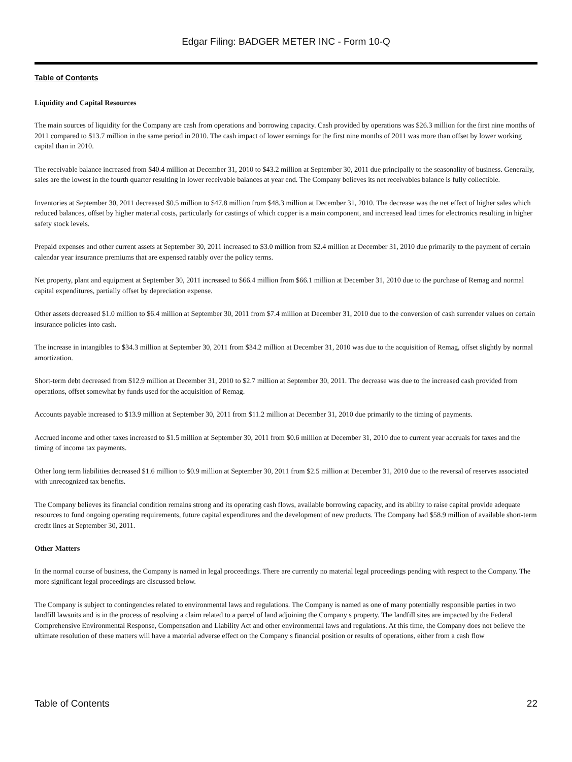Edgar Filing: BADGER METER INC - Form 10-Q
Table of Contents
Liquidity and Capital Resources
The main sources of liquidity for the Company are cash from operations and borrowing capacity. Cash provided by operations was $26.3 million for the first nine months of 2011 compared to $13.7 million in the same period in 2010. The cash impact of lower earnings for the first nine months of 2011 was more than offset by lower working capital than in 2010.
The receivable balance increased from $40.4 million at December 31, 2010 to $43.2 million at September 30, 2011 due principally to the seasonality of business. Generally, sales are the lowest in the fourth quarter resulting in lower receivable balances at year end. The Company believes its net receivables balance is fully collectible.
Inventories at September 30, 2011 decreased $0.5 million to $47.8 million from $48.3 million at December 31, 2010. The decrease was the net effect of higher sales which reduced balances, offset by higher material costs, particularly for castings of which copper is a main component, and increased lead times for electronics resulting in higher safety stock levels.
Prepaid expenses and other current assets at September 30, 2011 increased to $3.0 million from $2.4 million at December 31, 2010 due primarily to the payment of certain calendar year insurance premiums that are expensed ratably over the policy terms.
Net property, plant and equipment at September 30, 2011 increased to $66.4 million from $66.1 million at December 31, 2010 due to the purchase of Remag and normal capital expenditures, partially offset by depreciation expense.
Other assets decreased $1.0 million to $6.4 million at September 30, 2011 from $7.4 million at December 31, 2010 due to the conversion of cash surrender values on certain insurance policies into cash.
The increase in intangibles to $34.3 million at September 30, 2011 from $34.2 million at December 31, 2010 was due to the acquisition of Remag, offset slightly by normal amortization.
Short-term debt decreased from $12.9 million at December 31, 2010 to $2.7 million at September 30, 2011. The decrease was due to the increased cash provided from operations, offset somewhat by funds used for the acquisition of Remag.
Accounts payable increased to $13.9 million at September 30, 2011 from $11.2 million at December 31, 2010 due primarily to the timing of payments.
Accrued income and other taxes increased to $1.5 million at September 30, 2011 from $0.6 million at December 31, 2010 due to current year accruals for taxes and the timing of income tax payments.
Other long term liabilities decreased $1.6 million to $0.9 million at September 30, 2011 from $2.5 million at December 31, 2010 due to the reversal of reserves associated with unrecognized tax benefits.
The Company believes its financial condition remains strong and its operating cash flows, available borrowing capacity, and its ability to raise capital provide adequate resources to fund ongoing operating requirements, future capital expenditures and the development of new products. The Company had $58.9 million of available short-term credit lines at September 30, 2011.
Other Matters
In the normal course of business, the Company is named in legal proceedings. There are currently no material legal proceedings pending with respect to the Company. The more significant legal proceedings are discussed below.
The Company is subject to contingencies related to environmental laws and regulations. The Company is named as one of many potentially responsible parties in two landfill lawsuits and is in the process of resolving a claim related to a parcel of land adjoining the Company s property. The landfill sites are impacted by the Federal Comprehensive Environmental Response, Compensation and Liability Act and other environmental laws and regulations. At this time, the Company does not believe the ultimate resolution of these matters will have a material adverse effect on the Company s financial position or results of operations, either from a cash flow
Table of Contents 22